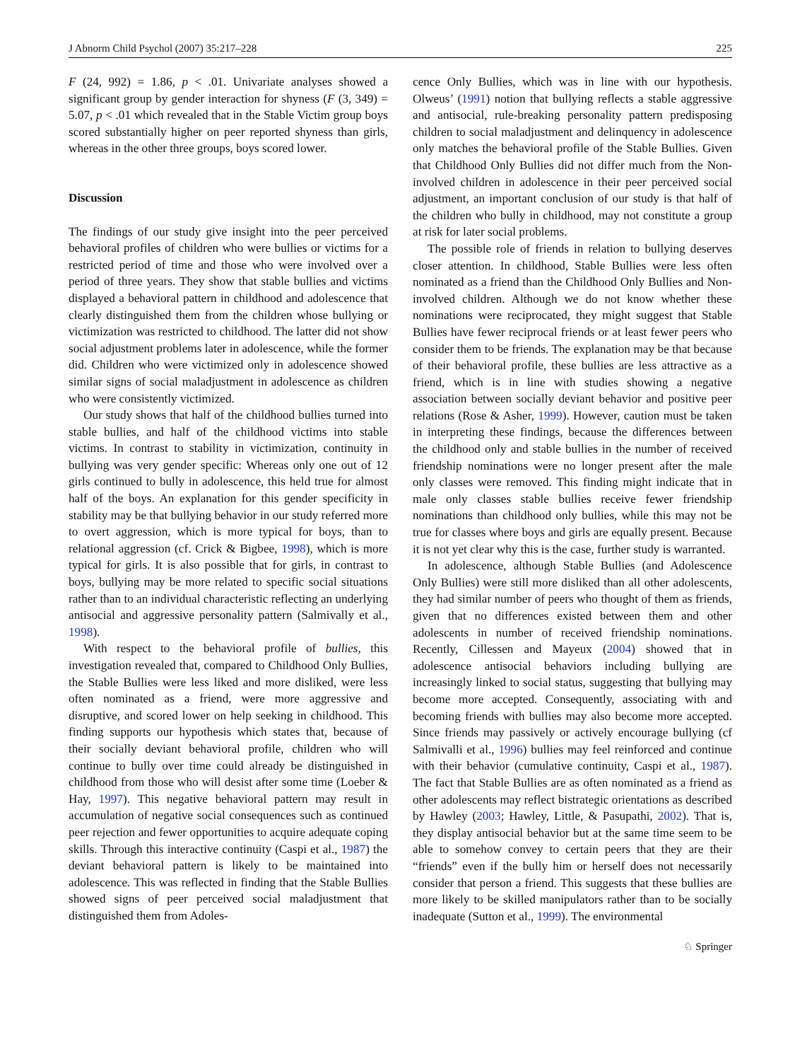J Abnorm Child Psychol (2007) 35:217–228 225
F (24, 992) = 1.86, p < .01. Univariate analyses showed a significant group by gender interaction for shyness (F (3, 349) = 5.07, p < .01 which revealed that in the Stable Victim group boys scored substantially higher on peer reported shyness than girls, whereas in the other three groups, boys scored lower.
Discussion
The findings of our study give insight into the peer perceived behavioral profiles of children who were bullies or victims for a restricted period of time and those who were involved over a period of three years. They show that stable bullies and victims displayed a behavioral pattern in childhood and adolescence that clearly distinguished them from the children whose bullying or victimization was restricted to childhood. The latter did not show social adjustment problems later in adolescence, while the former did. Children who were victimized only in adolescence showed similar signs of social maladjustment in adolescence as children who were consistently victimized.
Our study shows that half of the childhood bullies turned into stable bullies, and half of the childhood victims into stable victims. In contrast to stability in victimization, continuity in bullying was very gender specific: Whereas only one out of 12 girls continued to bully in adolescence, this held true for almost half of the boys. An explanation for this gender specificity in stability may be that bullying behavior in our study referred more to overt aggression, which is more typical for boys, than to relational aggression (cf. Crick & Bigbee, 1998), which is more typical for girls. It is also possible that for girls, in contrast to boys, bullying may be more related to specific social situations rather than to an individual characteristic reflecting an underlying antisocial and aggressive personality pattern (Salmivally et al., 1998).
With respect to the behavioral profile of bullies, this investigation revealed that, compared to Childhood Only Bullies, the Stable Bullies were less liked and more disliked, were less often nominated as a friend, were more aggressive and disruptive, and scored lower on help seeking in childhood. This finding supports our hypothesis which states that, because of their socially deviant behavioral profile, children who will continue to bully over time could already be distinguished in childhood from those who will desist after some time (Loeber & Hay, 1997). This negative behavioral pattern may result in accumulation of negative social consequences such as continued peer rejection and fewer opportunities to acquire adequate coping skills. Through this interactive continuity (Caspi et al., 1987) the deviant behavioral pattern is likely to be maintained into adolescence. This was reflected in finding that the Stable Bullies showed signs of peer perceived social maladjustment that distinguished them from Adoles-
cence Only Bullies, which was in line with our hypothesis. Olweus’ (1991) notion that bullying reflects a stable aggressive and antisocial, rule-breaking personality pattern predisposing children to social maladjustment and delinquency in adolescence only matches the behavioral profile of the Stable Bullies. Given that Childhood Only Bullies did not differ much from the Non-involved children in adolescence in their peer perceived social adjustment, an important conclusion of our study is that half of the children who bully in childhood, may not constitute a group at risk for later social problems.
The possible role of friends in relation to bullying deserves closer attention. In childhood, Stable Bullies were less often nominated as a friend than the Childhood Only Bullies and Non-involved children. Although we do not know whether these nominations were reciprocated, they might suggest that Stable Bullies have fewer reciprocal friends or at least fewer peers who consider them to be friends. The explanation may be that because of their behavioral profile, these bullies are less attractive as a friend, which is in line with studies showing a negative association between socially deviant behavior and positive peer relations (Rose & Asher, 1999). However, caution must be taken in interpreting these findings, because the differences between the childhood only and stable bullies in the number of received friendship nominations were no longer present after the male only classes were removed. This finding might indicate that in male only classes stable bullies receive fewer friendship nominations than childhood only bullies, while this may not be true for classes where boys and girls are equally present. Because it is not yet clear why this is the case, further study is warranted.
In adolescence, although Stable Bullies (and Adolescence Only Bullies) were still more disliked than all other adolescents, they had similar number of peers who thought of them as friends, given that no differences existed between them and other adolescents in number of received friendship nominations. Recently, Cillessen and Mayeux (2004) showed that in adolescence antisocial behaviors including bullying are increasingly linked to social status, suggesting that bullying may become more accepted. Consequently, associating with and becoming friends with bullies may also become more accepted. Since friends may passively or actively encourage bullying (cf Salmivalli et al., 1996) bullies may feel reinforced and continue with their behavior (cumulative continuity, Caspi et al., 1987). The fact that Stable Bullies are as often nominated as a friend as other adolescents may reflect bistrategic orientations as described by Hawley (2003; Hawley, Little, & Pasupathi, 2002). That is, they display antisocial behavior but at the same time seem to be able to somehow convey to certain peers that they are their “friends” even if the bully him or herself does not necessarily consider that person a friend. This suggests that these bullies are more likely to be skilled manipulators rather than to be socially inadequate (Sutton et al., 1999). The environmental
♘ Springer